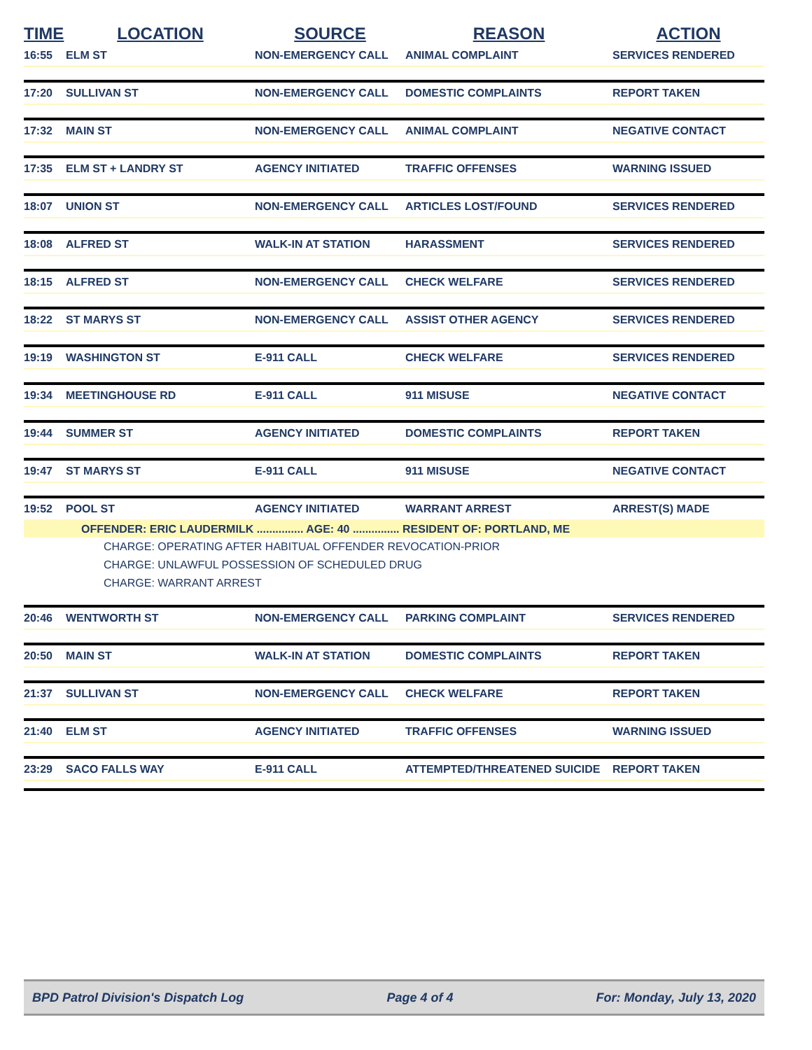| TIME | LOCATION | SOURCE | REASON | ACTION |
| --- | --- | --- | --- | --- |
| 16:55 | ELM ST | NON-EMERGENCY CALL | ANIMAL COMPLAINT | SERVICES RENDERED |
| 17:20 | SULLIVAN ST | NON-EMERGENCY CALL | DOMESTIC COMPLAINTS | REPORT TAKEN |
| 17:32 | MAIN ST | NON-EMERGENCY CALL | ANIMAL COMPLAINT | NEGATIVE CONTACT |
| 17:35 | ELM ST + LANDRY ST | AGENCY INITIATED | TRAFFIC OFFENSES | WARNING ISSUED |
| 18:07 | UNION ST | NON-EMERGENCY CALL | ARTICLES LOST/FOUND | SERVICES RENDERED |
| 18:08 | ALFRED ST | WALK-IN AT STATION | HARASSMENT | SERVICES RENDERED |
| 18:15 | ALFRED ST | NON-EMERGENCY CALL | CHECK WELFARE | SERVICES RENDERED |
| 18:22 | ST MARYS ST | NON-EMERGENCY CALL | ASSIST OTHER AGENCY | SERVICES RENDERED |
| 19:19 | WASHINGTON ST | E-911 CALL | CHECK WELFARE | SERVICES RENDERED |
| 19:34 | MEETINGHOUSE RD | E-911 CALL | 911 MISUSE | NEGATIVE CONTACT |
| 19:44 | SUMMER ST | AGENCY INITIATED | DOMESTIC COMPLAINTS | REPORT TAKEN |
| 19:47 | ST MARYS ST | E-911 CALL | 911 MISUSE | NEGATIVE CONTACT |
| 19:52 | POOL ST | AGENCY INITIATED | WARRANT ARREST | ARREST(S) MADE |
| OFFENDER: ERIC LAUDERMILK ............... AGE: 40 ............... RESIDENT OF: PORTLAND, ME | | | | |
| CHARGE: OPERATING AFTER HABITUAL OFFENDER REVOCATION-PRIOR | | | | |
| CHARGE: UNLAWFUL POSSESSION OF SCHEDULED DRUG | | | | |
| CHARGE: WARRANT ARREST | | | | |
| 20:46 | WENTWORTH ST | NON-EMERGENCY CALL | PARKING COMPLAINT | SERVICES RENDERED |
| 20:50 | MAIN ST | WALK-IN AT STATION | DOMESTIC COMPLAINTS | REPORT TAKEN |
| 21:37 | SULLIVAN ST | NON-EMERGENCY CALL | CHECK WELFARE | REPORT TAKEN |
| 21:40 | ELM ST | AGENCY INITIATED | TRAFFIC OFFENSES | WARNING ISSUED |
| 23:29 | SACO FALLS WAY | E-911 CALL | ATTEMPTED/THREATENED SUICIDE | REPORT TAKEN |
BPD Patrol Division's Dispatch Log Page 4 of 4 For: Monday, July 13, 2020